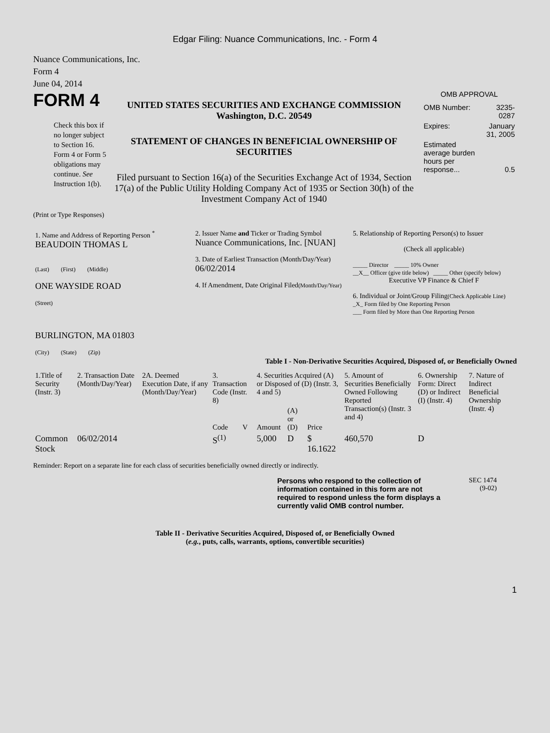Edgar Filing: Nuance Communications, Inc. - Form 4
Nuance Communications, Inc.
Form 4
June 04, 2014
FORM 4
Check this box if no longer subject to Section 16. Form 4 or Form 5 obligations may continue. See Instruction 1(b).
UNITED STATES SECURITIES AND EXCHANGE COMMISSION
Washington, D.C. 20549
STATEMENT OF CHANGES IN BENEFICIAL OWNERSHIP OF SECURITIES
Filed pursuant to Section 16(a) of the Securities Exchange Act of 1934, Section 17(a) of the Public Utility Holding Company Act of 1935 or Section 30(h) of the Investment Company Act of 1940
OMB APPROVAL
| OMB Number: | 3235-0287 |
| Expires: | January 31, 2005 |
| Estimated average burden hours per response... | 0.5 |
(Print or Type Responses)
| 1. Name and Address of Reporting Person <sup>*</sup> BEAUDOIN THOMAS L (Last) (First) (Middle) ONE WAYSIDE ROAD (Street) BURLINGTON, MA 01803 (City) (State) (Zip) | 2. Issuer Name and Ticker or Trading Symbol Nuance Communications, Inc. [NUAN] 3. Date of Earliest Transaction (Month/Day/Year) 06/02/2014 4. If Amendment, Date Original Filed (Month/Day/Year) | 5. Relationship of Reporting Person(s) to Issuer (Check all applicable) _____ Director _____ 10% Owner __X__ Officer (give title below) _____ Other (specify below) Executive VP Finance & Chief F 6. Individual or Joint/Group Filing (Check Applicable Line) _X_ Form filed by One Reporting Person ___ Form filed by More than One Reporting Person |
Table I - Non-Derivative Securities Acquired, Disposed of, or Beneficially Owned
| 1.Title of Security (Instr. 3) | 2. Transaction Date (Month/Day/Year) | 2A. Deemed Execution Date, if any (Month/Day/Year) | 3. Transaction Code (Instr. 8) | | 4. Securities Acquired (A) or Disposed of (D) (Instr. 3, 4 and 5) | | | 5. Amount of Securities Beneficially Owned Following Reported Transaction(s) (Instr. 3 and 4) | 6. Ownership Form: Direct (D) or Indirect (I) (Instr. 4) | 7. Nature of Indirect Beneficial Ownership (Instr. 4) |
| --- | --- | --- | --- | --- | --- | --- | --- | --- | --- | --- |
| | | | Code | V | Amount | (A) or (D) | Price | | | |
| Common Stock | 06/02/2014 | | S<sup>(1)</sup> | | 5,000 | D | $ 16.1622 | 460,570 | D | |
Reminder: Report on a separate line for each class of securities beneficially owned directly or indirectly.
Persons who respond to the collection of information contained in this form are not required to respond unless the form displays a currently valid OMB control number.
SEC 1474
(9-02)
Table II - Derivative Securities Acquired, Disposed of, or Beneficially Owned
(e.g., puts, calls, warrants, options, convertible securities)
1